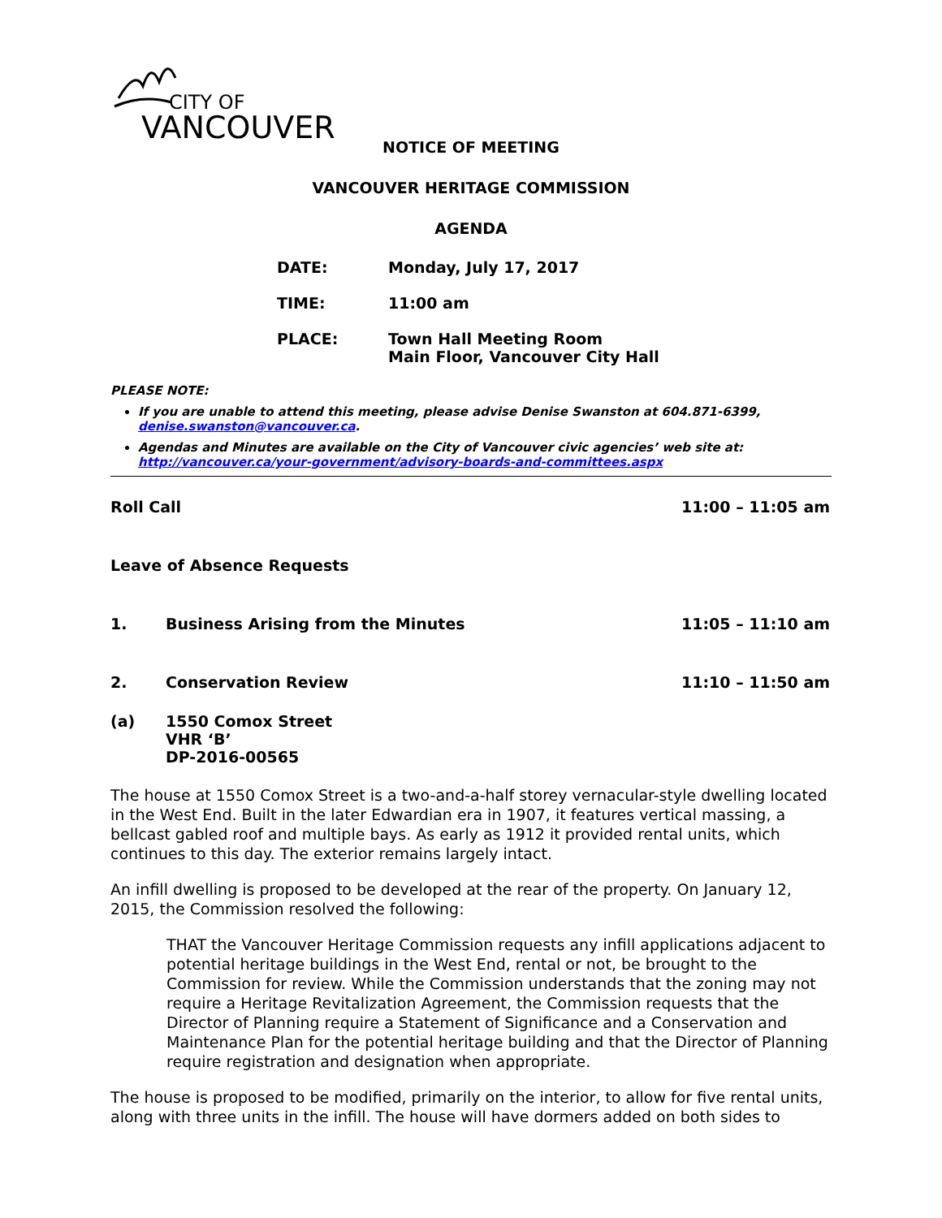CITY OF
VANCOUVER
NOTICE OF MEETING
VANCOUVER HERITAGE COMMISSION
AGENDA
DATE: Monday, July 17, 2017
TIME: 11:00 am
PLACE: Town Hall Meeting Room
Main Floor, Vancouver City Hall
PLEASE NOTE:
If you are unable to attend this meeting, please advise Denise Swanston at 604.871-6399, denise.swanston@vancouver.ca.
Agendas and Minutes are available on the City of Vancouver civic agencies’ web site at: http://vancouver.ca/your-government/advisory-boards-and-committees.aspx
Roll Call 11:00 – 11:05 am
Leave of Absence Requests
1. Business Arising from the Minutes
11:05 – 11:10 am
2. Conservation Review 11:10 – 11:50 am
(a) 1550 Comox Street
VHR ‘B’
DP-2016-00565
The house at 1550 Comox Street is a two-and-a-half storey vernacular-style dwelling located in the West End. Built in the later Edwardian era in 1907, it features vertical massing, a bellcast gabled roof and multiple bays. As early as 1912 it provided rental units, which continues to this day. The exterior remains largely intact.
An infill dwelling is proposed to be developed at the rear of the property. On January 12, 2015, the Commission resolved the following:
THAT the Vancouver Heritage Commission requests any infill applications adjacent to potential heritage buildings in the West End, rental or not, be brought to the Commission for review. While the Commission understands that the zoning may not require a Heritage Revitalization Agreement, the Commission requests that the Director of Planning require a Statement of Significance and a Conservation and Maintenance Plan for the potential heritage building and that the Director of Planning require registration and designation when appropriate.
The house is proposed to be modified, primarily on the interior, to allow for five rental units, along with three units in the infill. The house will have dormers added on both sides to